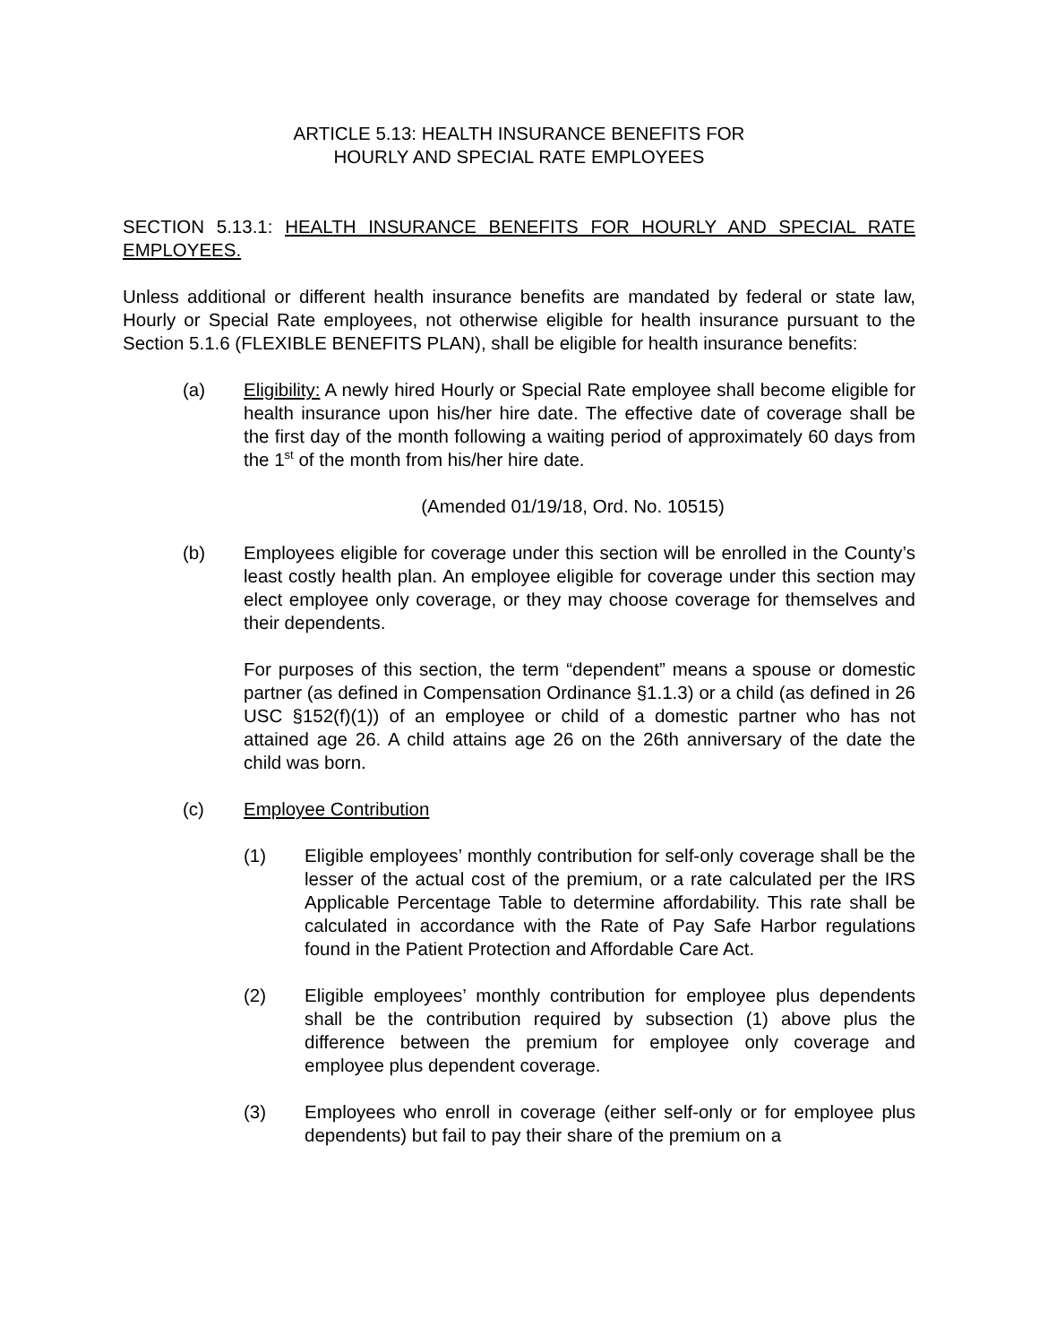ARTICLE 5.13: HEALTH INSURANCE BENEFITS FOR
HOURLY AND SPECIAL RATE EMPLOYEES
SECTION 5.13.1: HEALTH INSURANCE BENEFITS FOR HOURLY AND SPECIAL RATE EMPLOYEES.
Unless additional or different health insurance benefits are mandated by federal or state law, Hourly or Special Rate employees, not otherwise eligible for health insurance pursuant to the Section 5.1.6 (FLEXIBLE BENEFITS PLAN), shall be eligible for health insurance benefits:
(a) Eligibility: A newly hired Hourly or Special Rate employee shall become eligible for health insurance upon his/her hire date. The effective date of coverage shall be the first day of the month following a waiting period of approximately 60 days from the 1<sup>st</sup> of the month from his/her hire date.
(Amended 01/19/18, Ord. No. 10515)
(b) Employees eligible for coverage under this section will be enrolled in the County’s least costly health plan. An employee eligible for coverage under this section may elect employee only coverage, or they may choose coverage for themselves and their dependents.
For purposes of this section, the term “dependent” means a spouse or domestic partner (as defined in Compensation Ordinance §1.1.3) or a child (as defined in 26 USC §152(f)(1)) of an employee or child of a domestic partner who has not attained age 26. A child attains age 26 on the 26th anniversary of the date the child was born.
(c) Employee Contribution
(1) Eligible employees’ monthly contribution for self-only coverage shall be the lesser of the actual cost of the premium, or a rate calculated per the IRS Applicable Percentage Table to determine affordability. This rate shall be calculated in accordance with the Rate of Pay Safe Harbor regulations found in the Patient Protection and Affordable Care Act.
(2) Eligible employees’ monthly contribution for employee plus dependents shall be the contribution required by subsection (1) above plus the difference between the premium for employee only coverage and employee plus dependent coverage.
(3) Employees who enroll in coverage (either self-only or for employee plus dependents) but fail to pay their share of the premium on a